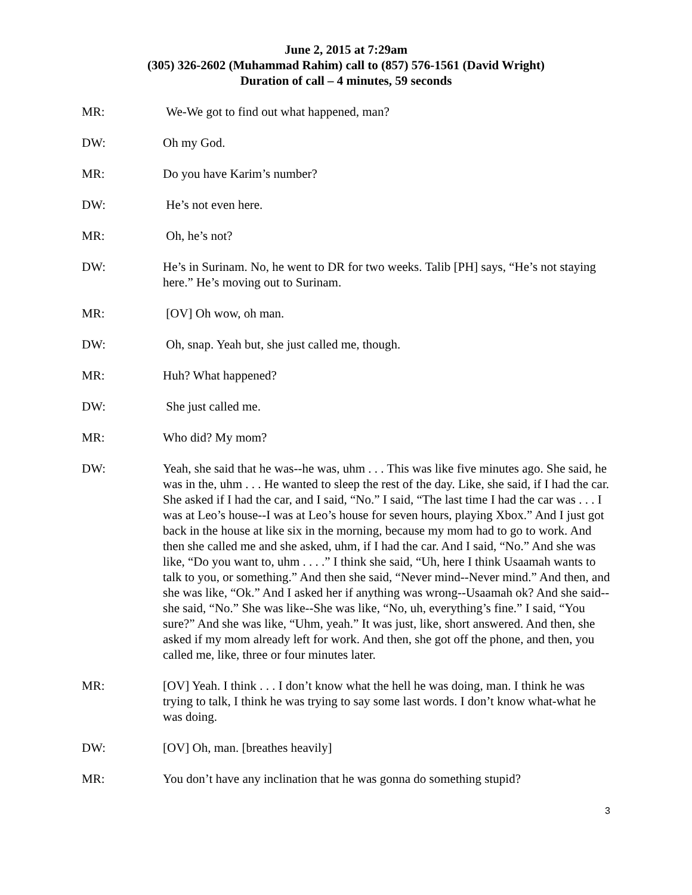June 2, 2015 at 7:29am
(305) 326-2602 (Muhammad Rahim) call to (857) 576-1561 (David Wright)
Duration of call – 4 minutes, 59 seconds
MR: We-We got to find out what happened, man?
DW: Oh my God.
MR: Do you have Karim’s number?
DW: He’s not even here.
MR: Oh, he’s not?
DW: He’s in Surinam. No, he went to DR for two weeks. Talib [PH] says, “He’s not staying here.” He’s moving out to Surinam.
MR: [OV] Oh wow, oh man.
DW: Oh, snap. Yeah but, she just called me, though.
MR: Huh? What happened?
DW: She just called me.
MR: Who did? My mom?
DW: Yeah, she said that he was--he was, uhm . . . This was like five minutes ago. She said, he was in the, uhm . . . He wanted to sleep the rest of the day. Like, she said, if I had the car. She asked if I had the car, and I said, “No.” I said, “The last time I had the car was . . . I was at Leo’s house--I was at Leo’s house for seven hours, playing Xbox.” And I just got back in the house at like six in the morning, because my mom had to go to work. And then she called me and she asked, uhm, if I had the car. And I said, “No.” And she was like, “Do you want to, uhm . . . .” I think she said, “Uh, here I think Usaamah wants to talk to you, or something.” And then she said, “Never mind--Never mind.” And then, and she was like, “Ok.” And I asked her if anything was wrong--Usaamah ok? And she said--she said, “No.” She was like--She was like, “No, uh, everything’s fine.” I said, “You sure?” And she was like, “Uhm, yeah.” It was just, like, short answered. And then, she asked if my mom already left for work. And then, she got off the phone, and then, you called me, like, three or four minutes later.
MR: [OV] Yeah. I think . . . I don’t know what the hell he was doing, man. I think he was trying to talk, I think he was trying to say some last words. I don’t know what-what he was doing.
DW: [OV] Oh, man. [breathes heavily]
MR: You don’t have any inclination that he was gonna do something stupid?
3